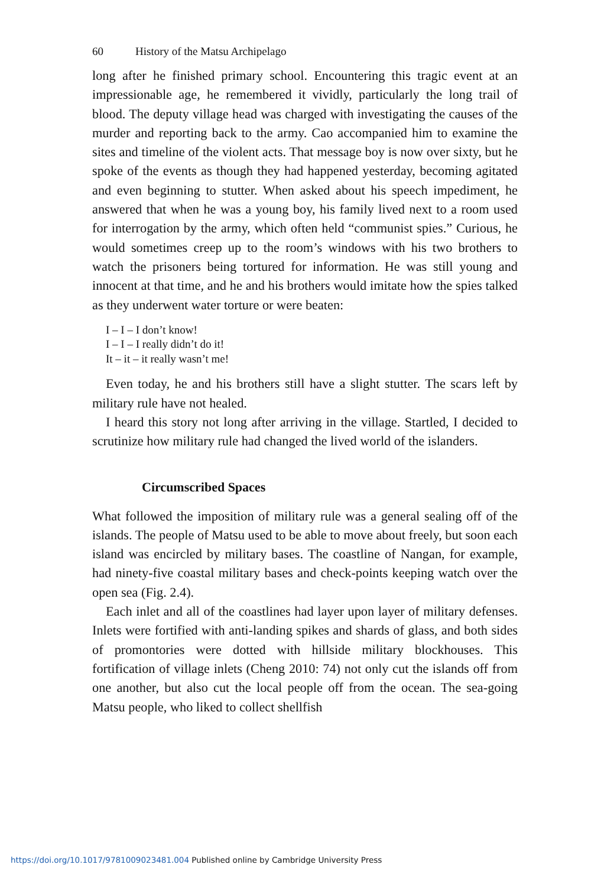60 History of the Matsu Archipelago
long after he finished primary school. Encountering this tragic event at an impressionable age, he remembered it vividly, particularly the long trail of blood. The deputy village head was charged with investigating the causes of the murder and reporting back to the army. Cao accompanied him to examine the sites and timeline of the violent acts. That message boy is now over sixty, but he spoke of the events as though they had happened yesterday, becoming agitated and even beginning to stutter. When asked about his speech impediment, he answered that when he was a young boy, his family lived next to a room used for interrogation by the army, which often held “communist spies.” Curious, he would sometimes creep up to the room’s windows with his two brothers to watch the prisoners being tortured for information. He was still young and innocent at that time, and he and his brothers would imitate how the spies talked as they underwent water torture or were beaten:
I – I – I don’t know!
I – I – I really didn’t do it!
It – it – it really wasn’t me!
Even today, he and his brothers still have a slight stutter. The scars left by military rule have not healed.
I heard this story not long after arriving in the village. Startled, I decided to scrutinize how military rule had changed the lived world of the islanders.
Circumscribed Spaces
What followed the imposition of military rule was a general sealing off of the islands. The people of Matsu used to be able to move about freely, but soon each island was encircled by military bases. The coastline of Nangan, for example, had ninety-five coastal military bases and check-points keeping watch over the open sea (Fig. 2.4).
Each inlet and all of the coastlines had layer upon layer of military defenses. Inlets were fortified with anti-landing spikes and shards of glass, and both sides of promontories were dotted with hillside military blockhouses. This fortification of village inlets (Cheng 2010: 74) not only cut the islands off from one another, but also cut the local people off from the ocean. The sea-going Matsu people, who liked to collect shellfish
https://doi.org/10.1017/9781009023481.004 Published online by Cambridge University Press